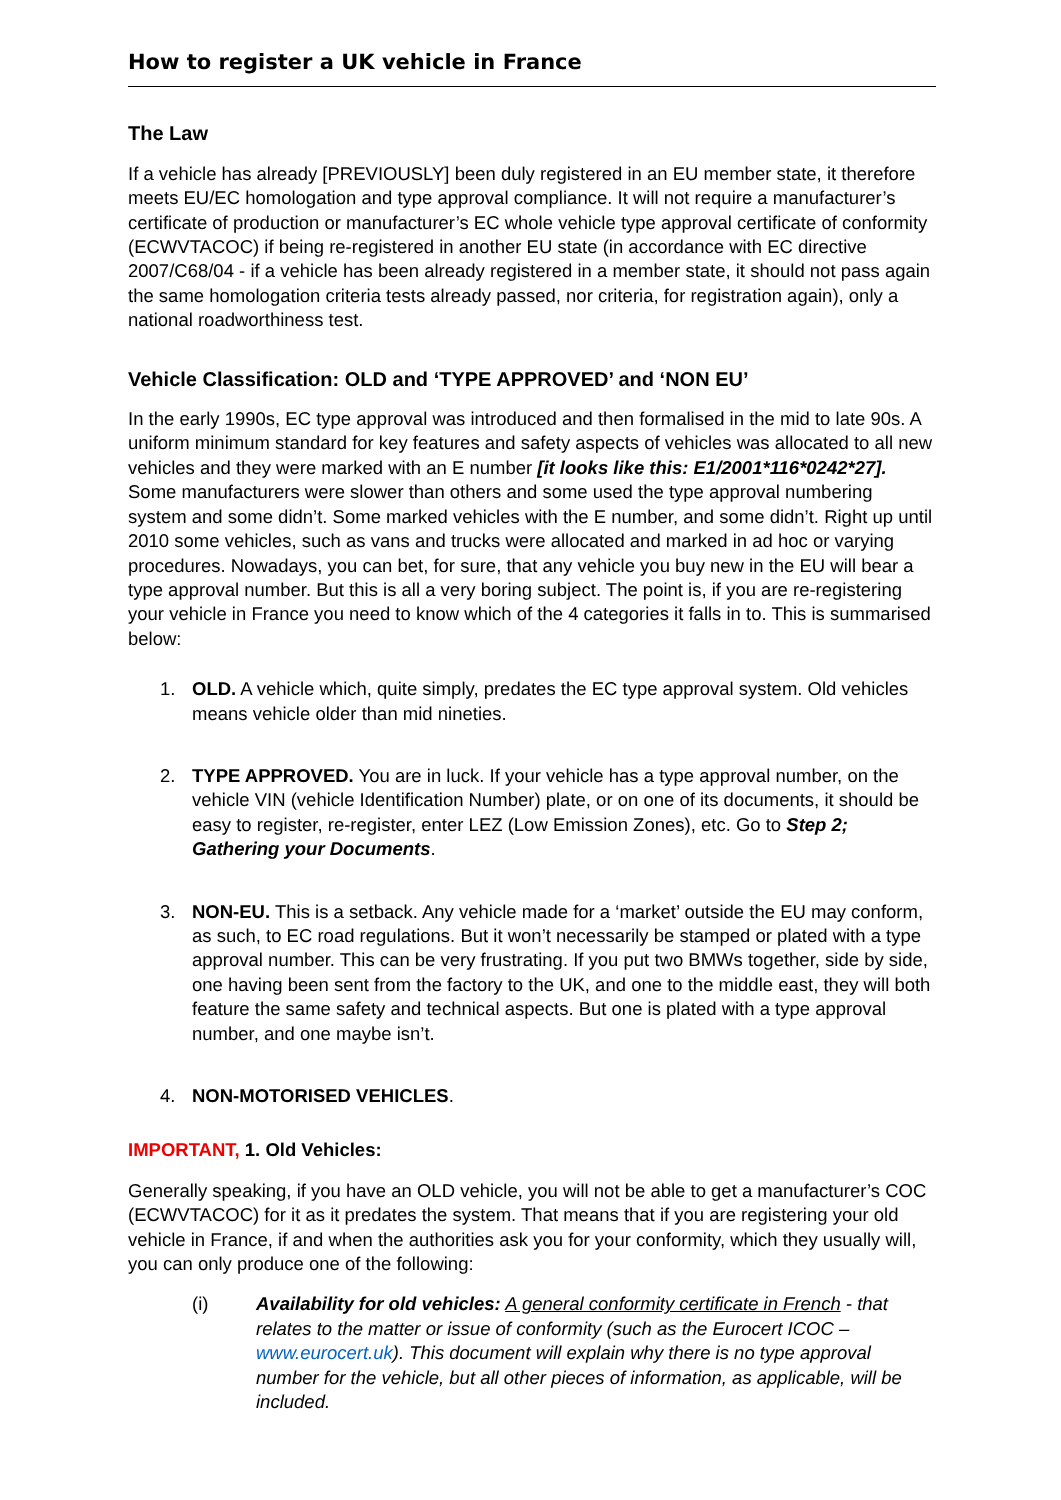How to register a UK vehicle in France
The Law
If a vehicle has already [PREVIOUSLY] been duly registered in an EU member state, it therefore meets EU/EC homologation and type approval compliance. It will not require a manufacturer’s certificate of production or manufacturer’s EC whole vehicle type approval certificate of conformity (ECWVTACOC) if being re-registered in another EU state (in accordance with EC directive 2007/C68/04 - if a vehicle has been already registered in a member state, it should not pass again the same homologation criteria tests already passed, nor criteria, for registration again), only a national roadworthiness test.
Vehicle Classification: OLD and ‘TYPE APPROVED’ and ‘NON EU’
In the early 1990s, EC type approval was introduced and then formalised in the mid to late 90s. A uniform minimum standard for key features and safety aspects of vehicles was allocated to all new vehicles and they were marked with an E number [it looks like this: E1/2001*116*0242*27]. Some manufacturers were slower than others and some used the type approval numbering system and some didn’t. Some marked vehicles with the E number, and some didn’t. Right up until 2010 some vehicles, such as vans and trucks were allocated and marked in ad hoc or varying procedures. Nowadays, you can bet, for sure, that any vehicle you buy new in the EU will bear a type approval number. But this is all a very boring subject. The point is, if you are re-registering your vehicle in France you need to know which of the 4 categories it falls in to. This is summarised below:
1. OLD. A vehicle which, quite simply, predates the EC type approval system. Old vehicles means vehicle older than mid nineties.
2. TYPE APPROVED. You are in luck. If your vehicle has a type approval number, on the vehicle VIN (vehicle Identification Number) plate, or on one of its documents, it should be easy to register, re-register, enter LEZ (Low Emission Zones), etc. Go to Step 2; Gathering your Documents.
3. NON-EU. This is a setback. Any vehicle made for a ‘market’ outside the EU may conform, as such, to EC road regulations. But it won’t necessarily be stamped or plated with a type approval number. This can be very frustrating. If you put two BMWs together, side by side, one having been sent from the factory to the UK, and one to the middle east, they will both feature the same safety and technical aspects. But one is plated with a type approval number, and one maybe isn’t.
4. NON-MOTORISED VEHICLES.
IMPORTANT, 1. Old Vehicles:
Generally speaking, if you have an OLD vehicle, you will not be able to get a manufacturer’s COC (ECWVTACOC) for it as it predates the system. That means that if you are registering your old vehicle in France, if and when the authorities ask you for your conformity, which they usually will, you can only produce one of the following:
(i) Availability for old vehicles: A general conformity certificate in French - that relates to the matter or issue of conformity (such as the Eurocert ICOC – www.eurocert.uk). This document will explain why there is no type approval number for the vehicle, but all other pieces of information, as applicable, will be included.